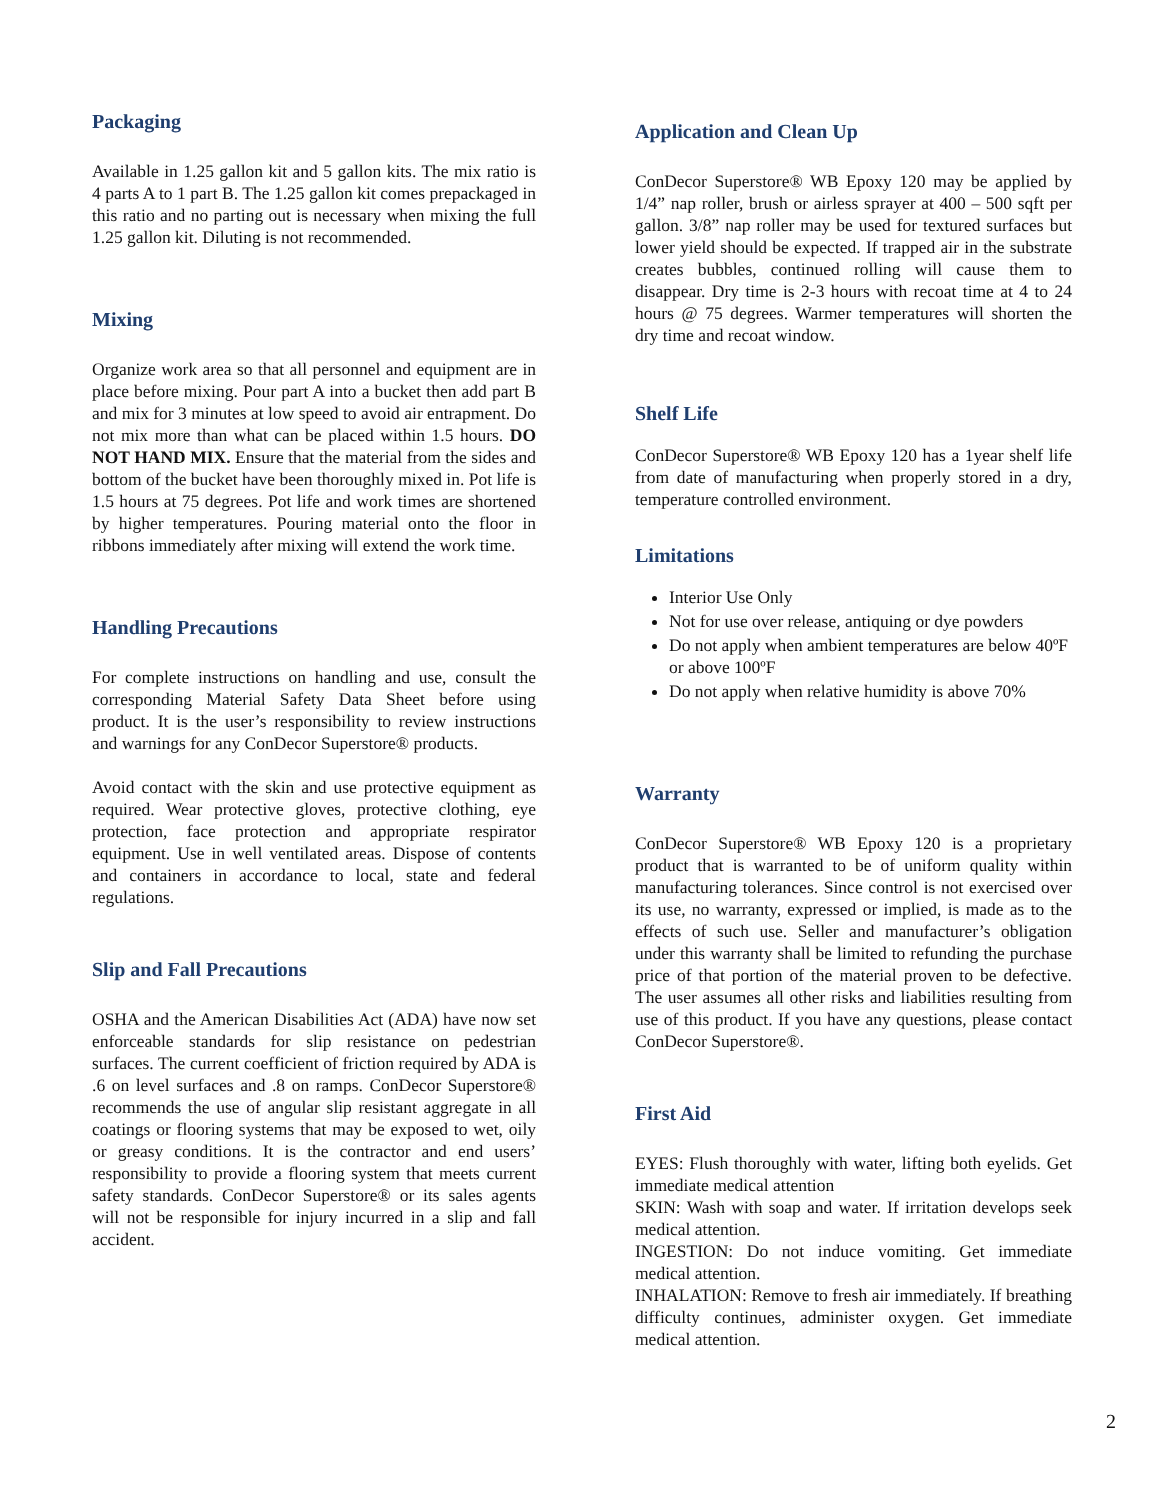Packaging
Available in 1.25 gallon kit and 5 gallon kits. The mix ratio is 4 parts A to 1 part B. The 1.25 gallon kit comes prepackaged in this ratio and no parting out is necessary when mixing the full 1.25 gallon kit. Diluting is not recommended.
Mixing
Organize work area so that all personnel and equipment are in place before mixing. Pour part A into a bucket then add part B and mix for 3 minutes at low speed to avoid air entrapment. Do not mix more than what can be placed within 1.5 hours. DO NOT HAND MIX. Ensure that the material from the sides and bottom of the bucket have been thoroughly mixed in. Pot life is 1.5 hours at 75 degrees. Pot life and work times are shortened by higher temperatures. Pouring material onto the floor in ribbons immediately after mixing will extend the work time.
Handling Precautions
For complete instructions on handling and use, consult the corresponding Material Safety Data Sheet before using product. It is the user’s responsibility to review instructions and warnings for any ConDecor Superstore® products.
Avoid contact with the skin and use protective equipment as required. Wear protective gloves, protective clothing, eye protection, face protection and appropriate respirator equipment. Use in well ventilated areas. Dispose of contents and containers in accordance to local, state and federal regulations.
Slip and Fall Precautions
OSHA and the American Disabilities Act (ADA) have now set enforceable standards for slip resistance on pedestrian surfaces. The current coefficient of friction required by ADA is .6 on level surfaces and .8 on ramps. ConDecor Superstore® recommends the use of angular slip resistant aggregate in all coatings or flooring systems that may be exposed to wet, oily or greasy conditions. It is the contractor and end users’ responsibility to provide a flooring system that meets current safety standards. ConDecor Superstore® or its sales agents will not be responsible for injury incurred in a slip and fall accident.
Application and Clean Up
ConDecor Superstore® WB Epoxy 120 may be applied by 1/4” nap roller, brush or airless sprayer at 400 – 500 sqft per gallon. 3/8” nap roller may be used for textured surfaces but lower yield should be expected. If trapped air in the substrate creates bubbles, continued rolling will cause them to disappear. Dry time is 2-3 hours with recoat time at 4 to 24 hours @ 75 degrees. Warmer temperatures will shorten the dry time and recoat window.
Shelf Life
ConDecor Superstore® WB Epoxy 120 has a 1year shelf life from date of manufacturing when properly stored in a dry, temperature controlled environment.
Limitations
Interior Use Only
Not for use over release, antiquing or dye powders
Do not apply when ambient temperatures are below 40ºF or above 100ºF
Do not apply when relative humidity is above 70%
Warranty
ConDecor Superstore® WB Epoxy 120 is a proprietary product that is warranted to be of uniform quality within manufacturing tolerances. Since control is not exercised over its use, no warranty, expressed or implied, is made as to the effects of such use. Seller and manufacturer’s obligation under this warranty shall be limited to refunding the purchase price of that portion of the material proven to be defective. The user assumes all other risks and liabilities resulting from use of this product. If you have any questions, please contact ConDecor Superstore®.
First Aid
EYES: Flush thoroughly with water, lifting both eyelids. Get immediate medical attention
SKIN: Wash with soap and water. If irritation develops seek medical attention.
INGESTION: Do not induce vomiting. Get immediate medical attention.
INHALATION: Remove to fresh air immediately. If breathing difficulty continues, administer oxygen. Get immediate medical attention.
2